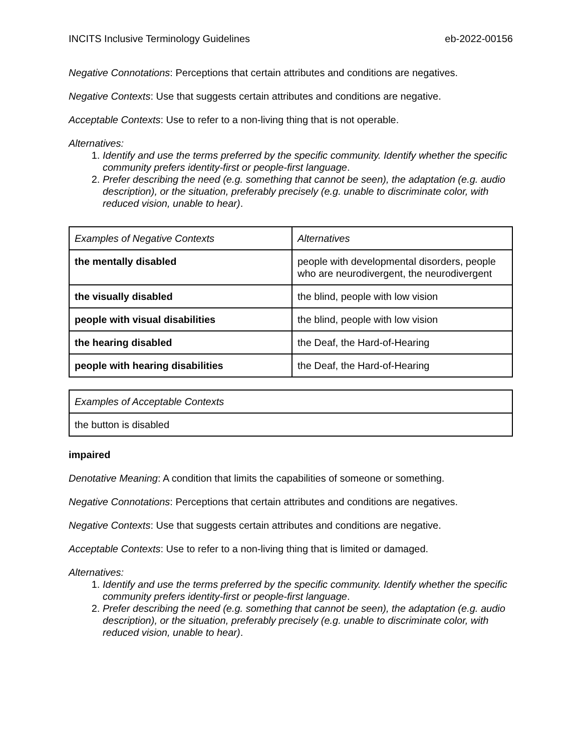INCITS Inclusive Terminology Guidelines eb-2022-00156
Negative Connotations: Perceptions that certain attributes and conditions are negatives.
Negative Contexts: Use that suggests certain attributes and conditions are negative.
Acceptable Contexts: Use to refer to a non-living thing that is not operable.
Alternatives:
1. Identify and use the terms preferred by the specific community. Identify whether the specific community prefers identity-first or people-first language.
2. Prefer describing the need (e.g. something that cannot be seen), the adaptation (e.g. audio description), or the situation, preferably precisely (e.g. unable to discriminate color, with reduced vision, unable to hear).
| Examples of Negative Contexts | Alternatives |
| the mentally disabled | people with developmental disorders, people who are neurodivergent, the neurodivergent |
| the visually disabled | the blind, people with low vision |
| people with visual disabilities | the blind, people with low vision |
| the hearing disabled | the Deaf, the Hard-of-Hearing |
| people with hearing disabilities | the Deaf, the Hard-of-Hearing |
| Examples of Acceptable Contexts |
| the button is disabled |
impaired
Denotative Meaning: A condition that limits the capabilities of someone or something.
Negative Connotations: Perceptions that certain attributes and conditions are negatives.
Negative Contexts: Use that suggests certain attributes and conditions are negative.
Acceptable Contexts: Use to refer to a non-living thing that is limited or damaged.
Alternatives:
1. Identify and use the terms preferred by the specific community. Identify whether the specific community prefers identity-first or people-first language.
2. Prefer describing the need (e.g. something that cannot be seen), the adaptation (e.g. audio description), or the situation, preferably precisely (e.g. unable to discriminate color, with reduced vision, unable to hear).